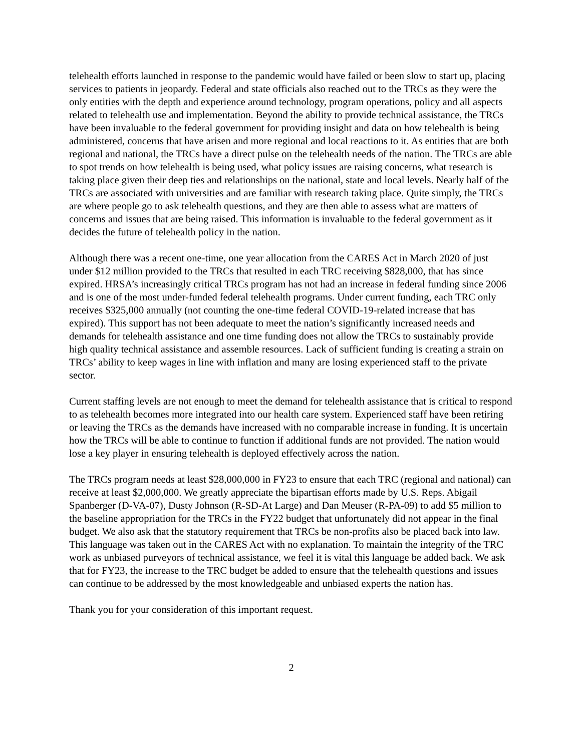telehealth efforts launched in response to the pandemic would have failed or been slow to start up, placing services to patients in jeopardy. Federal and state officials also reached out to the TRCs as they were the only entities with the depth and experience around technology, program operations, policy and all aspects related to telehealth use and implementation. Beyond the ability to provide technical assistance, the TRCs have been invaluable to the federal government for providing insight and data on how telehealth is being administered, concerns that have arisen and more regional and local reactions to it. As entities that are both regional and national, the TRCs have a direct pulse on the telehealth needs of the nation. The TRCs are able to spot trends on how telehealth is being used, what policy issues are raising concerns, what research is taking place given their deep ties and relationships on the national, state and local levels. Nearly half of the TRCs are associated with universities and are familiar with research taking place. Quite simply, the TRCs are where people go to ask telehealth questions, and they are then able to assess what are matters of concerns and issues that are being raised. This information is invaluable to the federal government as it decides the future of telehealth policy in the nation.
Although there was a recent one-time, one year allocation from the CARES Act in March 2020 of just under $12 million provided to the TRCs that resulted in each TRC receiving $828,000, that has since expired. HRSA’s increasingly critical TRCs program has not had an increase in federal funding since 2006 and is one of the most under-funded federal telehealth programs. Under current funding, each TRC only receives $325,000 annually (not counting the one-time federal COVID-19-related increase that has expired). This support has not been adequate to meet the nation’s significantly increased needs and demands for telehealth assistance and one time funding does not allow the TRCs to sustainably provide high quality technical assistance and assemble resources. Lack of sufficient funding is creating a strain on TRCs’ ability to keep wages in line with inflation and many are losing experienced staff to the private sector.
Current staffing levels are not enough to meet the demand for telehealth assistance that is critical to respond to as telehealth becomes more integrated into our health care system. Experienced staff have been retiring or leaving the TRCs as the demands have increased with no comparable increase in funding. It is uncertain how the TRCs will be able to continue to function if additional funds are not provided. The nation would lose a key player in ensuring telehealth is deployed effectively across the nation.
The TRCs program needs at least $28,000,000 in FY23 to ensure that each TRC (regional and national) can receive at least $2,000,000. We greatly appreciate the bipartisan efforts made by U.S. Reps. Abigail Spanberger (D-VA-07), Dusty Johnson (R-SD-At Large) and Dan Meuser (R-PA-09) to add $5 million to the baseline appropriation for the TRCs in the FY22 budget that unfortunately did not appear in the final budget. We also ask that the statutory requirement that TRCs be non-profits also be placed back into law. This language was taken out in the CARES Act with no explanation. To maintain the integrity of the TRC work as unbiased purveyors of technical assistance, we feel it is vital this language be added back. We ask that for FY23, the increase to the TRC budget be added to ensure that the telehealth questions and issues can continue to be addressed by the most knowledgeable and unbiased experts the nation has.
Thank you for your consideration of this important request.
2